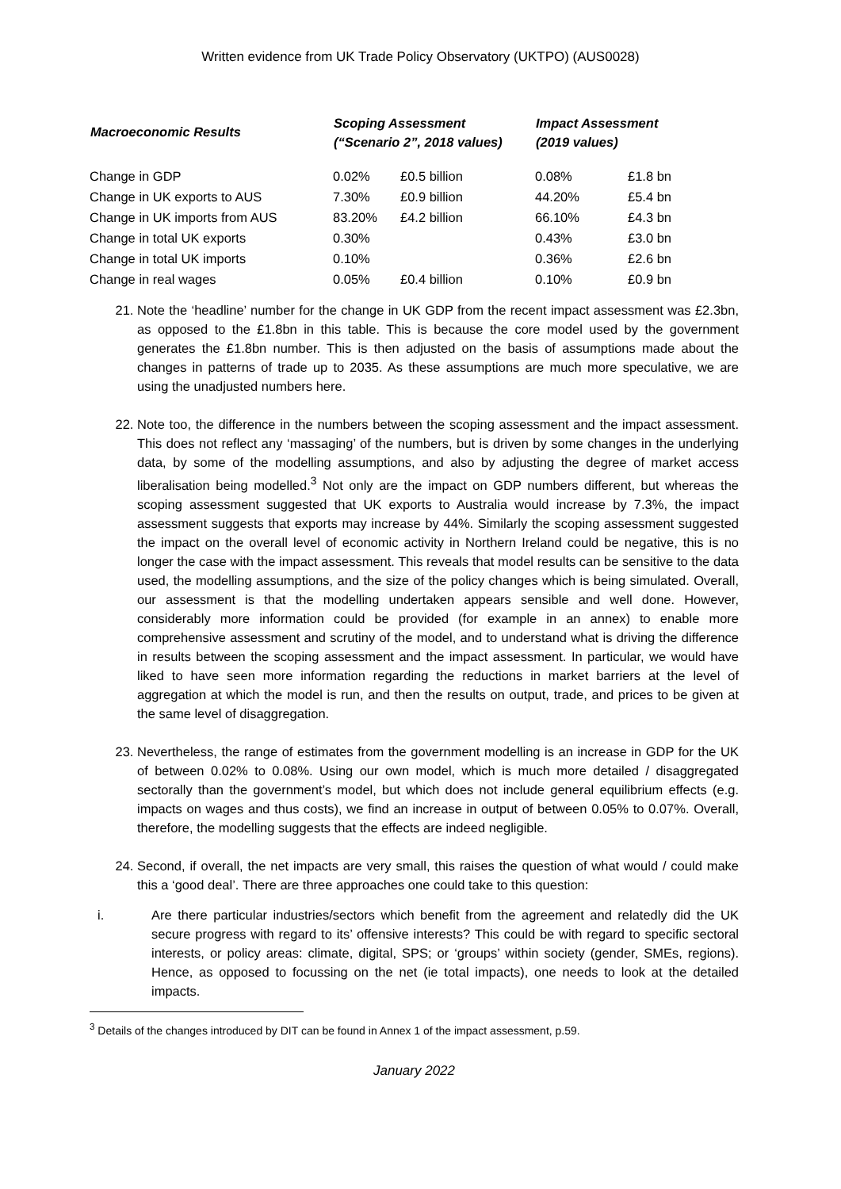Written evidence from UK Trade Policy Observatory (UKTPO) (AUS0028)
| Macroeconomic Results | Scoping Assessment (“Scenario 2”, 2018 values) | | Impact Assessment (2019 values) | |
| --- | --- | --- | --- | --- |
| Change in GDP | 0.02% | £0.5 billion | 0.08% | £1.8 bn |
| Change in UK exports to AUS | 7.30% | £0.9 billion | 44.20% | £5.4 bn |
| Change in UK imports from AUS | 83.20% | £4.2 billion | 66.10% | £4.3 bn |
| Change in total UK exports | 0.30% | | 0.43% | £3.0 bn |
| Change in total UK imports | 0.10% | | 0.36% | £2.6 bn |
| Change in real wages | 0.05% | £0.4 billion | 0.10% | £0.9 bn |
21. Note the ‘headline’ number for the change in UK GDP from the recent impact assessment was £2.3bn, as opposed to the £1.8bn in this table. This is because the core model used by the government generates the £1.8bn number. This is then adjusted on the basis of assumptions made about the changes in patterns of trade up to 2035. As these assumptions are much more speculative, we are using the unadjusted numbers here.
22. Note too, the difference in the numbers between the scoping assessment and the impact assessment. This does not reflect any ‘massaging’ of the numbers, but is driven by some changes in the underlying data, by some of the modelling assumptions, and also by adjusting the degree of market access liberalisation being modelled.<sup>3</sup> Not only are the impact on GDP numbers different, but whereas the scoping assessment suggested that UK exports to Australia would increase by 7.3%, the impact assessment suggests that exports may increase by 44%. Similarly the scoping assessment suggested the impact on the overall level of economic activity in Northern Ireland could be negative, this is no longer the case with the impact assessment. This reveals that model results can be sensitive to the data used, the modelling assumptions, and the size of the policy changes which is being simulated. Overall, our assessment is that the modelling undertaken appears sensible and well done. However, considerably more information could be provided (for example in an annex) to enable more comprehensive assessment and scrutiny of the model, and to understand what is driving the difference in results between the scoping assessment and the impact assessment. In particular, we would have liked to have seen more information regarding the reductions in market barriers at the level of aggregation at which the model is run, and then the results on output, trade, and prices to be given at the same level of disaggregation.
23. Nevertheless, the range of estimates from the government modelling is an increase in GDP for the UK of between 0.02% to 0.08%. Using our own model, which is much more detailed / disaggregated sectorally than the government’s model, but which does not include general equilibrium effects (e.g. impacts on wages and thus costs), we find an increase in output of between 0.05% to 0.07%. Overall, therefore, the modelling suggests that the effects are indeed negligible.
24. Second, if overall, the net impacts are very small, this raises the question of what would / could make this a ‘good deal’. There are three approaches one could take to this question:
i. Are there particular industries/sectors which benefit from the agreement and relatedly did the UK secure progress with regard to its’ offensive interests? This could be with regard to specific sectoral interests, or policy areas: climate, digital, SPS; or ‘groups’ within society (gender, SMEs, regions). Hence, as opposed to focussing on the net (ie total impacts), one needs to look at the detailed impacts.
<sup>3</sup> Details of the changes introduced by DIT can be found in Annex 1 of the impact assessment, p.59.
January 2022